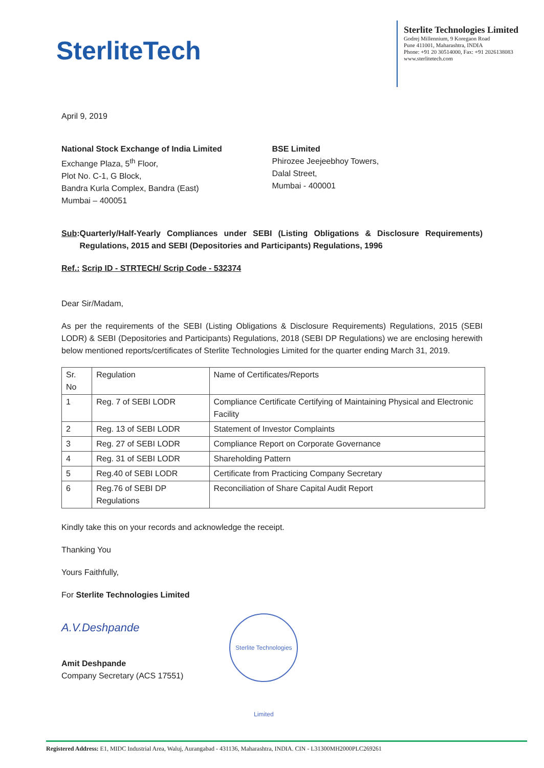SterliteTech
Sterlite Technologies Limited
Godrej Millennium, 9 Koregaon Road
Pune 411001, Maharashtra, INDIA
Phone: +91 20 30514000, Fax: +91 2026138083
www.sterlitetech.com
April 9, 2019
National Stock Exchange of India Limited
Exchange Plaza, 5<sup>th</sup> Floor,
Plot No. C-1, G Block,
Bandra Kurla Complex, Bandra (East)
Mumbai – 400051
BSE Limited
Phirozee Jeejeebhoy Towers,
Dalal Street,
Mumbai - 400001
Sub: Quarterly/Half-Yearly Compliances under SEBI (Listing Obligations & Disclosure Requirements) Regulations, 2015 and SEBI (Depositories and Participants) Regulations, 1996
Ref.: Scrip ID - STRTECH/ Scrip Code - 532374
Dear Sir/Madam,
As per the requirements of the SEBI (Listing Obligations & Disclosure Requirements) Regulations, 2015 (SEBI LODR) & SEBI (Depositories and Participants) Regulations, 2018 (SEBI DP Regulations) we are enclosing herewith below mentioned reports/certificates of Sterlite Technologies Limited for the quarter ending March 31, 2019.
| Sr. No | Regulation | Name of Certificates/Reports |
| --- | --- | --- |
| 1 | Reg. 7 of SEBI LODR | Compliance Certificate Certifying of Maintaining Physical and Electronic Facility |
| 2 | Reg. 13 of SEBI LODR | Statement of Investor Complaints |
| 3 | Reg. 27 of SEBI LODR | Compliance Report on Corporate Governance |
| 4 | Reg. 31 of SEBI LODR | Shareholding Pattern |
| 5 | Reg.40 of SEBI LODR | Certificate from Practicing Company Secretary |
| 6 | Reg.76 of SEBI DP Regulations | Reconciliation of Share Capital Audit Report |
Kindly take this on your records and acknowledge the receipt.
Thanking You
Yours Faithfully,
For Sterlite Technologies Limited
A.V.Deshpande
Amit Deshpande
Company Secretary (ACS 17551)
Sterlite Technologies Limited
Registered Address: E1, MIDC Industrial Area, Waluj, Aurangabad - 431136, Maharashtra, INDIA. CIN - L31300MH2000PLC269261